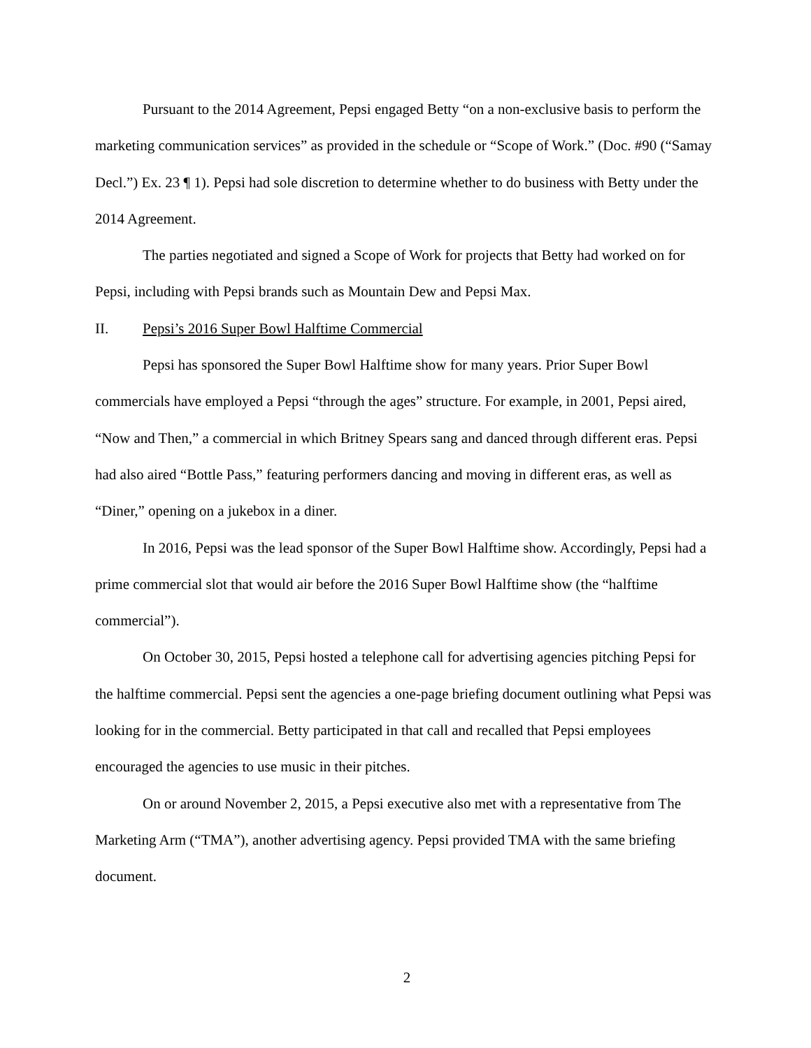Pursuant to the 2014 Agreement, Pepsi engaged Betty “on a non-exclusive basis to perform the marketing communication services” as provided in the schedule or “Scope of Work.” (Doc. #90 (“Samay Decl.”) Ex. 23 ¶ 1). Pepsi had sole discretion to determine whether to do business with Betty under the 2014 Agreement.
The parties negotiated and signed a Scope of Work for projects that Betty had worked on for Pepsi, including with Pepsi brands such as Mountain Dew and Pepsi Max.
II. Pepsi’s 2016 Super Bowl Halftime Commercial
Pepsi has sponsored the Super Bowl Halftime show for many years. Prior Super Bowl commercials have employed a Pepsi “through the ages” structure. For example, in 2001, Pepsi aired, “Now and Then,” a commercial in which Britney Spears sang and danced through different eras. Pepsi had also aired “Bottle Pass,” featuring performers dancing and moving in different eras, as well as “Diner,” opening on a jukebox in a diner.
In 2016, Pepsi was the lead sponsor of the Super Bowl Halftime show. Accordingly, Pepsi had a prime commercial slot that would air before the 2016 Super Bowl Halftime show (the “halftime commercial”).
On October 30, 2015, Pepsi hosted a telephone call for advertising agencies pitching Pepsi for the halftime commercial. Pepsi sent the agencies a one-page briefing document outlining what Pepsi was looking for in the commercial. Betty participated in that call and recalled that Pepsi employees encouraged the agencies to use music in their pitches.
On or around November 2, 2015, a Pepsi executive also met with a representative from The Marketing Arm (“TMA”), another advertising agency. Pepsi provided TMA with the same briefing document.
2